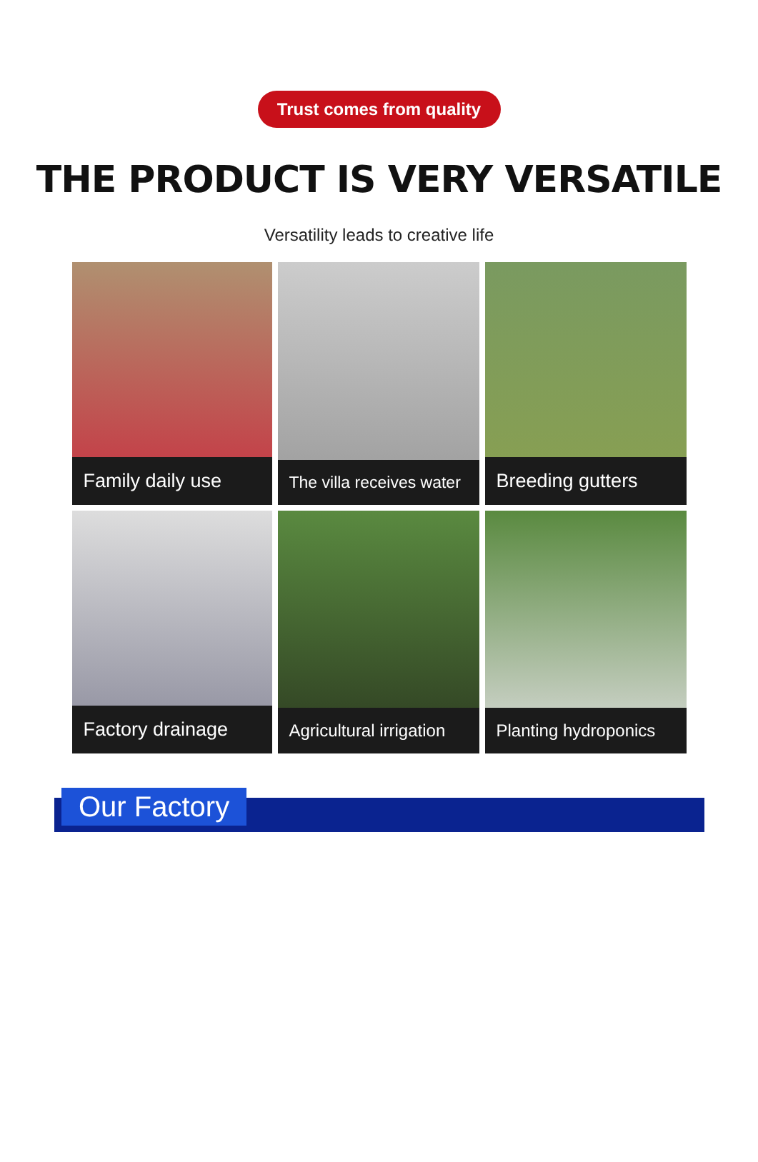Trust comes from quality
THE PRODUCT IS VERY VERSATILE
Versatility leads to creative life
Family daily use
The villa receives water
Breeding gutters
Factory drainage
Agricultural irrigation
Planting hydroponics
Our Factory